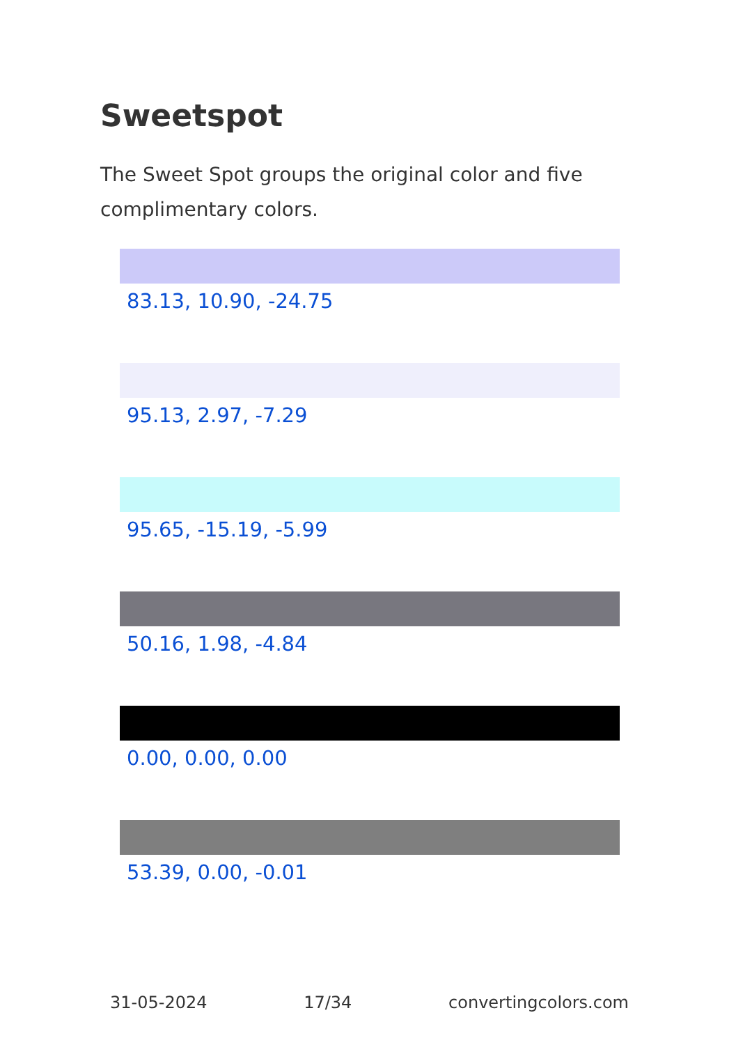Sweetspot
The Sweet Spot groups the original color and five complimentary colors.
83.13, 10.90, -24.75
95.13, 2.97, -7.29
95.65, -15.19, -5.99
50.16, 1.98, -4.84
0.00, 0.00, 0.00
53.39, 0.00, -0.01
31-05-2024 17/34 convertingcolors.com